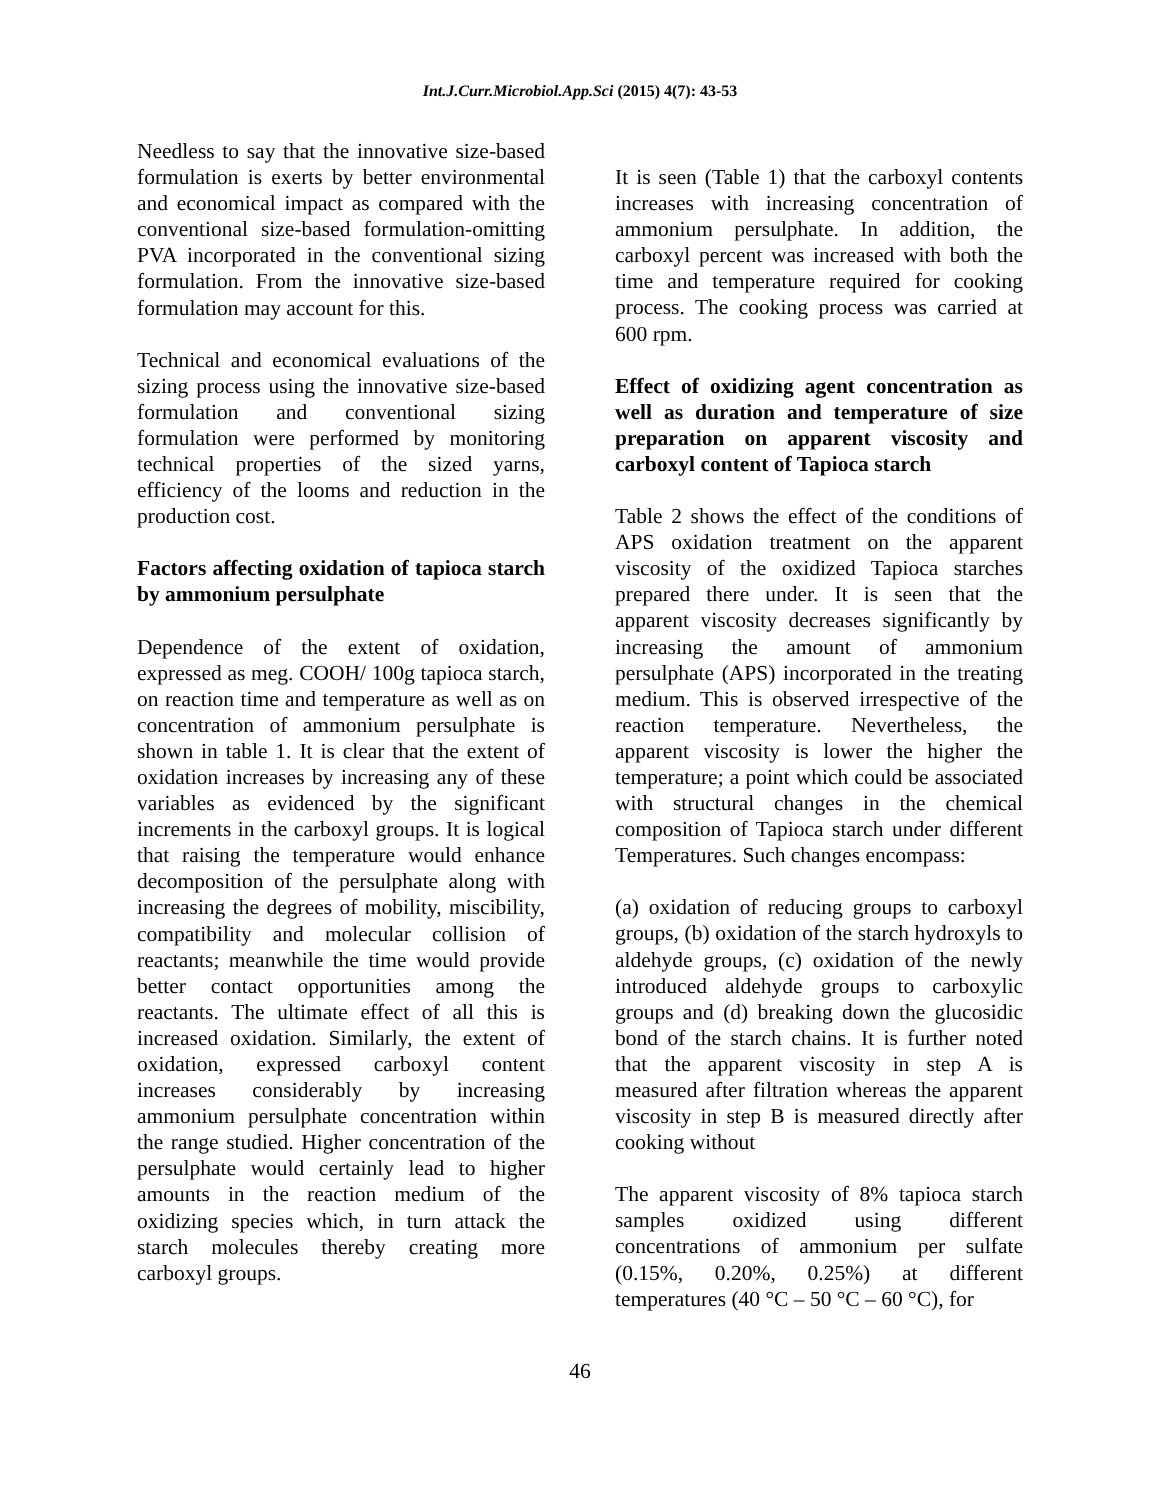Int.J.Curr.Microbiol.App.Sci (2015) 4(7): 43-53
Needless to say that the innovative size-based formulation is exerts by better environmental and economical impact as compared with the conventional size-based formulation-omitting PVA incorporated in the conventional sizing formulation. From the innovative size-based formulation may account for this.
Technical and economical evaluations of the sizing process using the innovative size-based formulation and conventional sizing formulation were performed by monitoring technical properties of the sized yarns, efficiency of the looms and reduction in the production cost.
Factors affecting oxidation of tapioca starch by ammonium persulphate
Dependence of the extent of oxidation, expressed as meg. COOH/ 100g tapioca starch, on reaction time and temperature as well as on concentration of ammonium persulphate is shown in table 1. It is clear that the extent of oxidation increases by increasing any of these variables as evidenced by the significant increments in the carboxyl groups. It is logical that raising the temperature would enhance decomposition of the persulphate along with increasing the degrees of mobility, miscibility, compatibility and molecular collision of reactants; meanwhile the time would provide better contact opportunities among the reactants. The ultimate effect of all this is increased oxidation. Similarly, the extent of oxidation, expressed carboxyl content increases considerably by increasing ammonium persulphate concentration within the range studied. Higher concentration of the persulphate would certainly lead to higher amounts in the reaction medium of the oxidizing species which, in turn attack the starch molecules thereby creating more carboxyl groups.
It is seen (Table 1) that the carboxyl contents increases with increasing concentration of ammonium persulphate. In addition, the carboxyl percent was increased with both the time and temperature required for cooking process. The cooking process was carried at 600 rpm.
Effect of oxidizing agent concentration as well as duration and temperature of size preparation on apparent viscosity and carboxyl content of Tapioca starch
Table 2 shows the effect of the conditions of APS oxidation treatment on the apparent viscosity of the oxidized Tapioca starches prepared there under. It is seen that the apparent viscosity decreases significantly by increasing the amount of ammonium persulphate (APS) incorporated in the treating medium. This is observed irrespective of the reaction temperature. Nevertheless, the apparent viscosity is lower the higher the temperature; a point which could be associated with structural changes in the chemical composition of Tapioca starch under different Temperatures. Such changes encompass:
(a) oxidation of reducing groups to carboxyl groups, (b) oxidation of the starch hydroxyls to aldehyde groups, (c) oxidation of the newly introduced aldehyde groups to carboxylic groups and (d) breaking down the glucosidic bond of the starch chains. It is further noted that the apparent viscosity in step A is measured after filtration whereas the apparent viscosity in step B is measured directly after cooking without
The apparent viscosity of 8% tapioca starch samples oxidized using different concentrations of ammonium per sulfate (0.15%, 0.20%, 0.25%) at different temperatures (40 °C – 50 °C – 60 °C), for
46